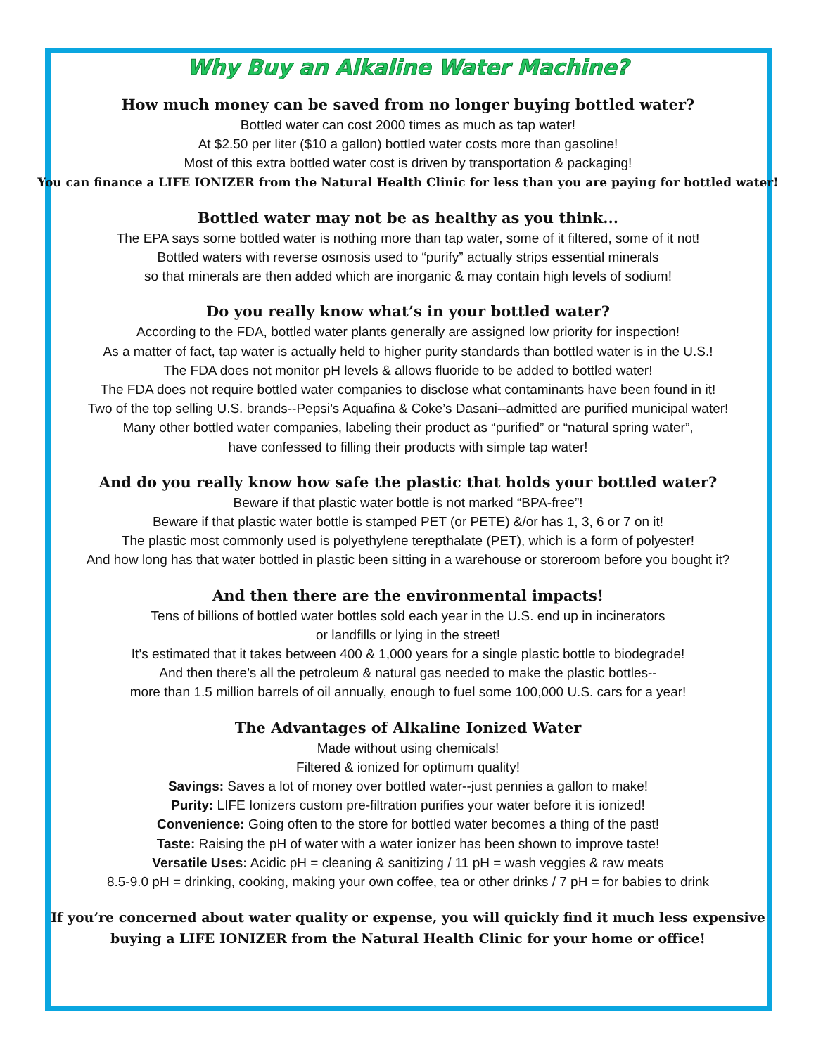Why Buy an Alkaline Water Machine?
How much money can be saved from no longer buying bottled water?
Bottled water can cost 2000 times as much as tap water!
At $2.50 per liter ($10 a gallon) bottled water costs more than gasoline!
Most of this extra bottled water cost is driven by transportation & packaging!
You can finance a LIFE IONIZER from the Natural Health Clinic for less than you are paying for bottled water!
Bottled water may not be as healthy as you think...
The EPA says some bottled water is nothing more than tap water, some of it filtered, some of it not!
Bottled waters with reverse osmosis used to “purify” actually strips essential minerals
so that minerals are then added which are inorganic & may contain high levels of sodium!
Do you really know what’s in your bottled water?
According to the FDA, bottled water plants generally are assigned low priority for inspection!
As a matter of fact, tap water is actually held to higher purity standards than bottled water is in the U.S.!
The FDA does not monitor pH levels & allows fluoride to be added to bottled water!
The FDA does not require bottled water companies to disclose what contaminants have been found in it!
Two of the top selling U.S. brands--Pepsi’s Aquafina & Coke’s Dasani--admitted are purified municipal water!
Many other bottled water companies, labeling their product as “purified” or “natural spring water”,
have confessed to filling their products with simple tap water!
And do you really know how safe the plastic that holds your bottled water?
Beware if that plastic water bottle is not marked “BPA-free”!
Beware if that plastic water bottle is stamped PET (or PETE) &/or has 1, 3, 6 or 7 on it!
The plastic most commonly used is polyethylene terepthalate (PET), which is a form of polyester!
And how long has that water bottled in plastic been sitting in a warehouse or storeroom before you bought it?
And then there are the environmental impacts!
Tens of billions of bottled water bottles sold each year in the U.S. end up in incinerators
or landfills or lying in the street!
It’s estimated that it takes between 400 & 1,000 years for a single plastic bottle to biodegrade!
And then there’s all the petroleum & natural gas needed to make the plastic bottles--
more than 1.5 million barrels of oil annually, enough to fuel some 100,000 U.S. cars for a year!
The Advantages of Alkaline Ionized Water
Made without using chemicals!
Filtered & ionized for optimum quality!
Savings: Saves a lot of money over bottled water--just pennies a gallon to make!
Purity: LIFE Ionizers custom pre-filtration purifies your water before it is ionized!
Convenience: Going often to the store for bottled water becomes a thing of the past!
Taste: Raising the pH of water with a water ionizer has been shown to improve taste!
Versatile Uses: Acidic pH = cleaning & sanitizing / 11 pH = wash veggies & raw meats
8.5-9.0 pH = drinking, cooking, making your own coffee, tea or other drinks / 7 pH = for babies to drink
If you’re concerned about water quality or expense, you will quickly find it much less expensive
buying a LIFE IONIZER from the Natural Health Clinic for your home or office!